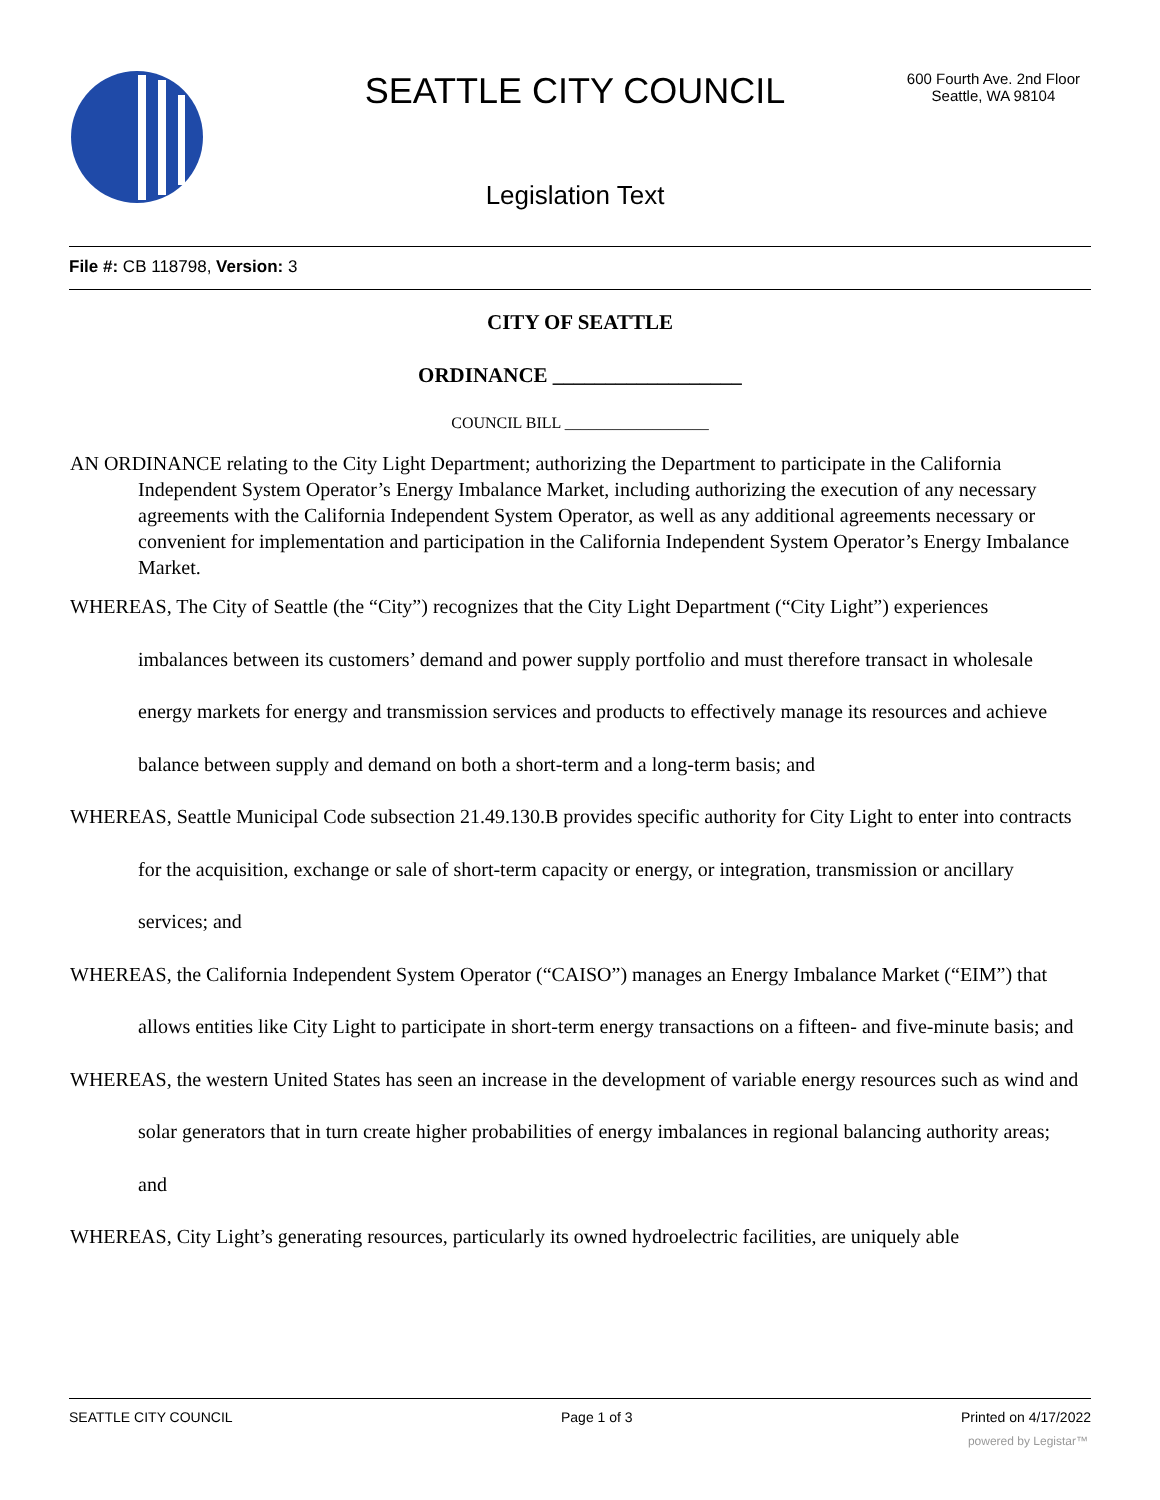SEATTLE CITY COUNCIL
600 Fourth Ave. 2nd Floor
Seattle, WA 98104
Legislation Text
File #: CB 118798, Version: 3
CITY OF SEATTLE
ORDINANCE __________________
COUNCIL BILL __________________
AN ORDINANCE relating to the City Light Department; authorizing the Department to participate in the California Independent System Operator’s Energy Imbalance Market, including authorizing the execution of any necessary agreements with the California Independent System Operator, as well as any additional agreements necessary or convenient for implementation and participation in the California Independent System Operator’s Energy Imbalance Market.
WHEREAS, The City of Seattle (the “City”) recognizes that the City Light Department (“City Light”) experiences imbalances between its customers’ demand and power supply portfolio and must therefore transact in wholesale energy markets for energy and transmission services and products to effectively manage its resources and achieve balance between supply and demand on both a short-term and a long-term basis; and
WHEREAS, Seattle Municipal Code subsection 21.49.130.B provides specific authority for City Light to enter into contracts for the acquisition, exchange or sale of short-term capacity or energy, or integration, transmission or ancillary services; and
WHEREAS, the California Independent System Operator (“CAISO”) manages an Energy Imbalance Market (“EIM”) that allows entities like City Light to participate in short-term energy transactions on a fifteen- and five-minute basis; and
WHEREAS, the western United States has seen an increase in the development of variable energy resources such as wind and solar generators that in turn create higher probabilities of energy imbalances in regional balancing authority areas; and
WHEREAS, City Light’s generating resources, particularly its owned hydroelectric facilities, are uniquely able
SEATTLE CITY COUNCIL Page 1 of 3 Printed on 4/17/2022
powered by Legistar™